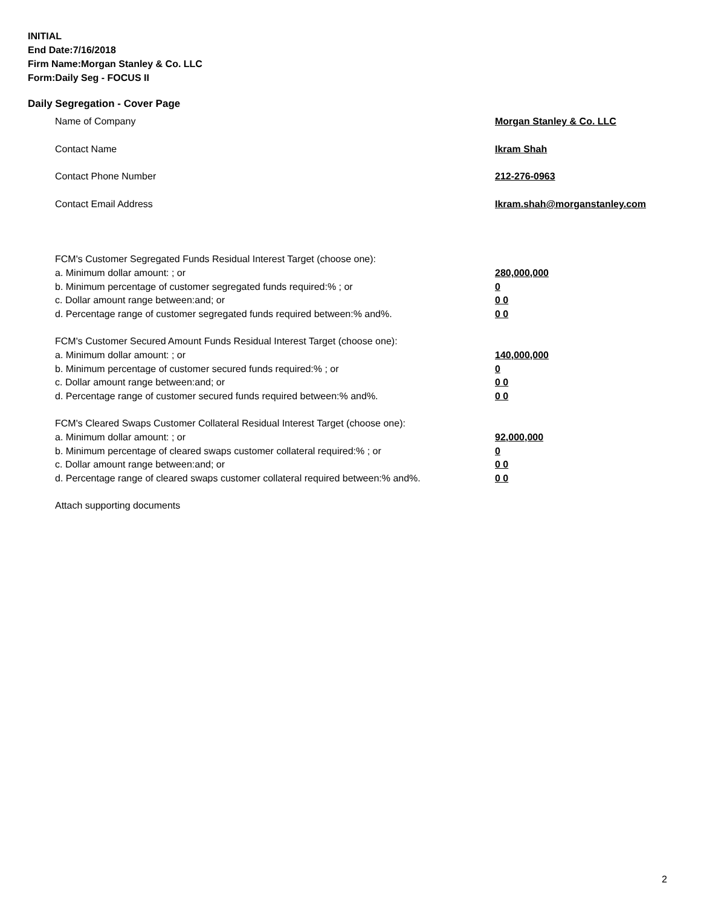INITIAL
End Date:7/16/2018
Firm Name:Morgan Stanley & Co. LLC
Form:Daily Seg - FOCUS II
Daily Segregation - Cover Page
Name of Company Morgan Stanley & Co. LLC
Contact Name Ikram Shah
Contact Phone Number 212-276-0963
Contact Email Address Ikram.shah@morganstanley.com
FCM's Customer Segregated Funds Residual Interest Target (choose one):
a. Minimum dollar amount: ; or 280,000,000
b. Minimum percentage of customer segregated funds required:% ; or 0
c. Dollar amount range between:and; or 0 0
d. Percentage range of customer segregated funds required between:% and%. 0 0
FCM's Customer Secured Amount Funds Residual Interest Target (choose one):
a. Minimum dollar amount: ; or 140,000,000
b. Minimum percentage of customer secured funds required:% ; or 0
c. Dollar amount range between:and; or 0 0
d. Percentage range of customer secured funds required between:% and%. 0 0
FCM's Cleared Swaps Customer Collateral Residual Interest Target (choose one):
a. Minimum dollar amount: ; or 92,000,000
b. Minimum percentage of cleared swaps customer collateral required:% ; or 0
c. Dollar amount range between:and; or 0 0
d. Percentage range of cleared swaps customer collateral required between:% and%. 0 0
Attach supporting documents
2